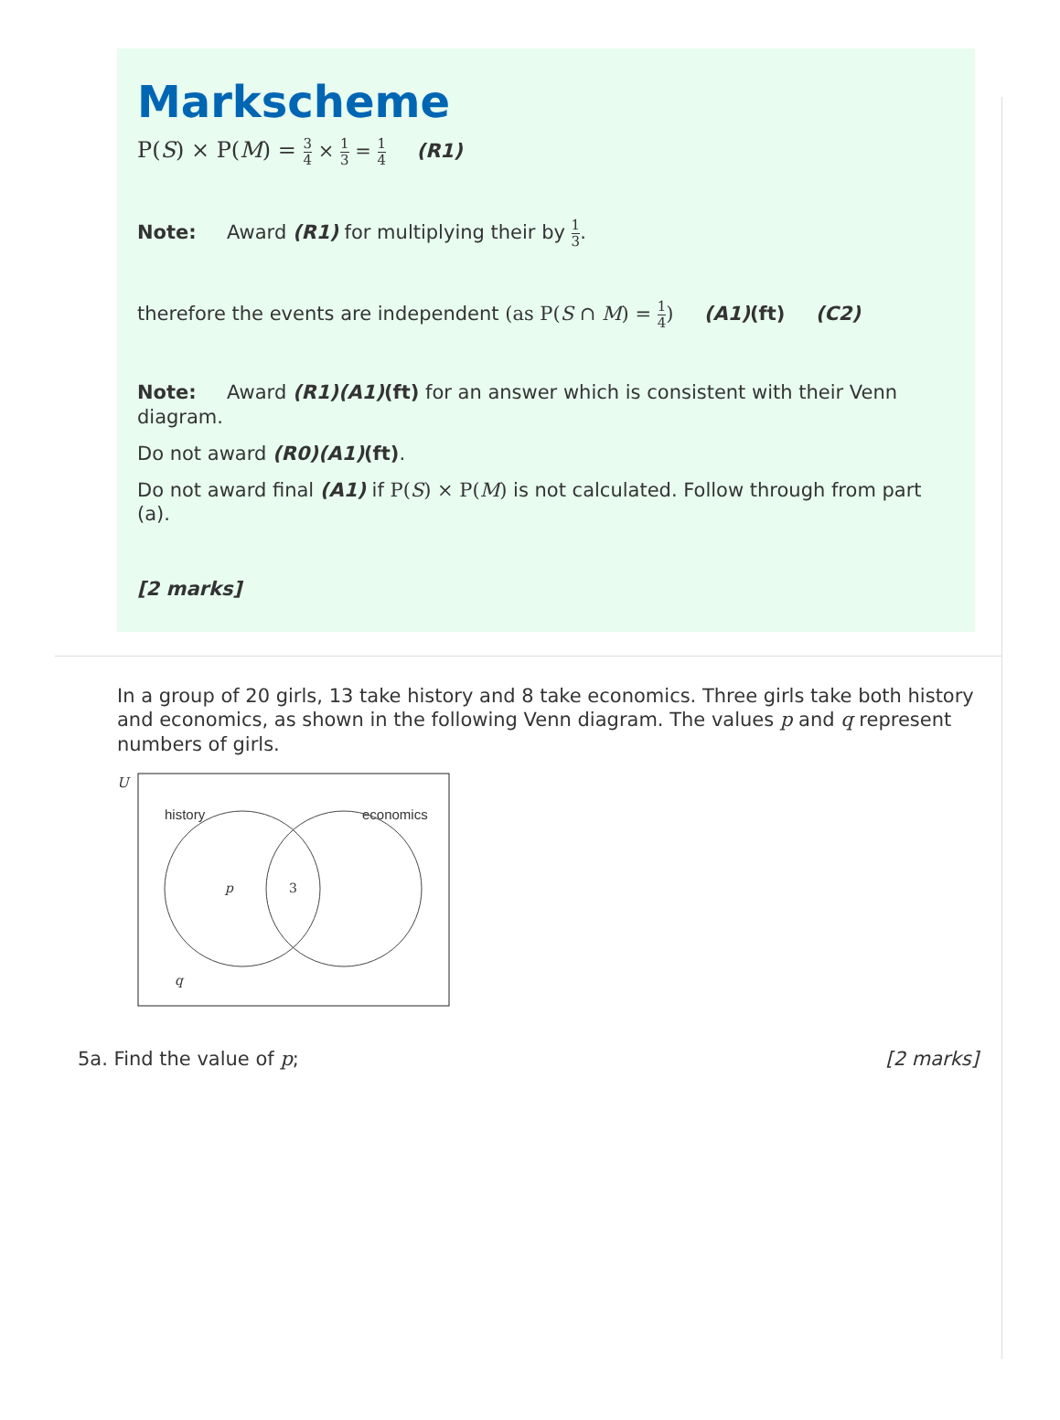Markscheme
P(S) × P(M) = 3 4 × 1 3 = 1 4 (R1)
Note: Award (R1) for multiplying their by 1 3.
therefore the events are independent (as P(S ∩ M) = 1 4) (A1)(ft) (C2)
Note: Award (R1)(A1)(ft) for an answer which is consistent with their Venn diagram.
Do not award (R0)(A1)(ft).
Do not award final (A1) if P(S) × P(M) is not calculated. Follow through from part (a).
[2 marks]
In a group of 20 girls, 13 take history and 8 take economics. Three girls take both history and economics, as shown in the following Venn diagram. The values p and q represent numbers of girls.
U
history
economics
p
3
q
5a. Find the value of p; [2 marks]